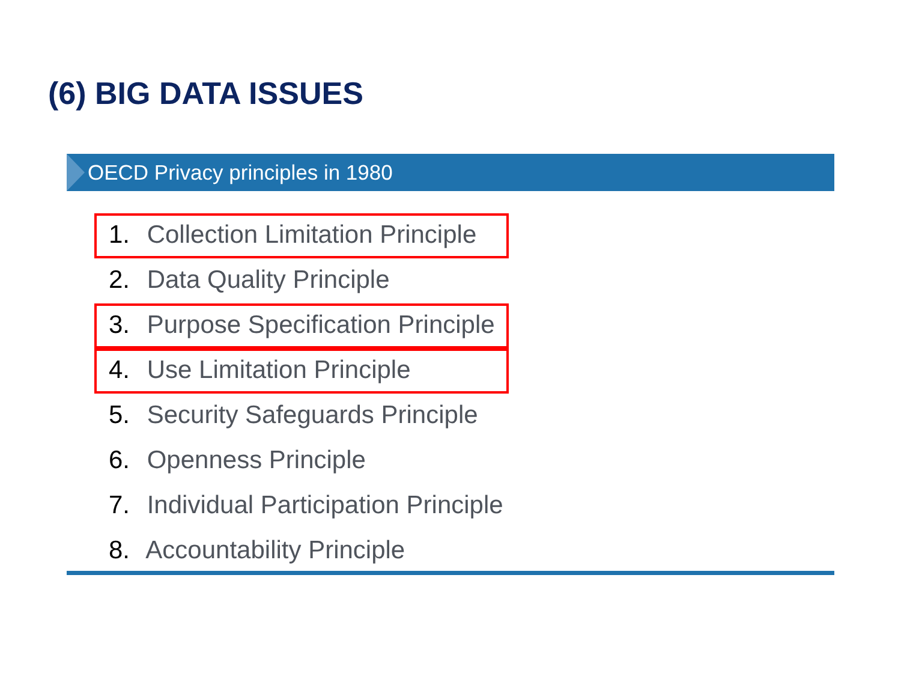(6) BIG DATA ISSUES
OECD Privacy principles in 1980
1. Collection Limitation Principle
2. Data Quality Principle
3. Purpose Specification Principle
4. Use Limitation Principle
5. Security Safeguards Principle
6. Openness Principle
7. Individual Participation Principle
8. Accountability Principle